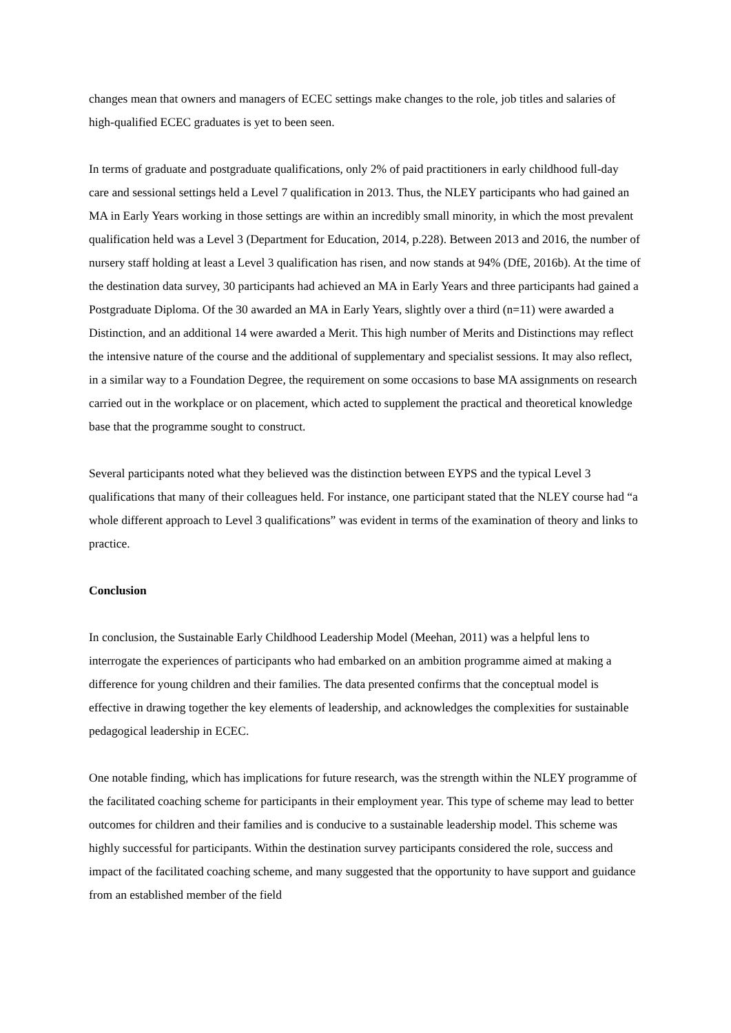changes mean that owners and managers of ECEC settings make changes to the role, job titles and salaries of high-qualified ECEC graduates is yet to been seen.
In terms of graduate and postgraduate qualifications, only 2% of paid practitioners in early childhood full-day care and sessional settings held a Level 7 qualification in 2013. Thus, the NLEY participants who had gained an MA in Early Years working in those settings are within an incredibly small minority, in which the most prevalent qualification held was a Level 3 (Department for Education, 2014, p.228). Between 2013 and 2016, the number of nursery staff holding at least a Level 3 qualification has risen, and now stands at 94% (DfE, 2016b). At the time of the destination data survey, 30 participants had achieved an MA in Early Years and three participants had gained a Postgraduate Diploma. Of the 30 awarded an MA in Early Years, slightly over a third (n=11) were awarded a Distinction, and an additional 14 were awarded a Merit. This high number of Merits and Distinctions may reflect the intensive nature of the course and the additional of supplementary and specialist sessions. It may also reflect, in a similar way to a Foundation Degree, the requirement on some occasions to base MA assignments on research carried out in the workplace or on placement, which acted to supplement the practical and theoretical knowledge base that the programme sought to construct.
Several participants noted what they believed was the distinction between EYPS and the typical Level 3 qualifications that many of their colleagues held. For instance, one participant stated that the NLEY course had “a whole different approach to Level 3 qualifications” was evident in terms of the examination of theory and links to practice.
Conclusion
In conclusion, the Sustainable Early Childhood Leadership Model (Meehan, 2011) was a helpful lens to interrogate the experiences of participants who had embarked on an ambition programme aimed at making a difference for young children and their families. The data presented confirms that the conceptual model is effective in drawing together the key elements of leadership, and acknowledges the complexities for sustainable pedagogical leadership in ECEC.
One notable finding, which has implications for future research, was the strength within the NLEY programme of the facilitated coaching scheme for participants in their employment year. This type of scheme may lead to better outcomes for children and their families and is conducive to a sustainable leadership model. This scheme was highly successful for participants. Within the destination survey participants considered the role, success and impact of the facilitated coaching scheme, and many suggested that the opportunity to have support and guidance from an established member of the field